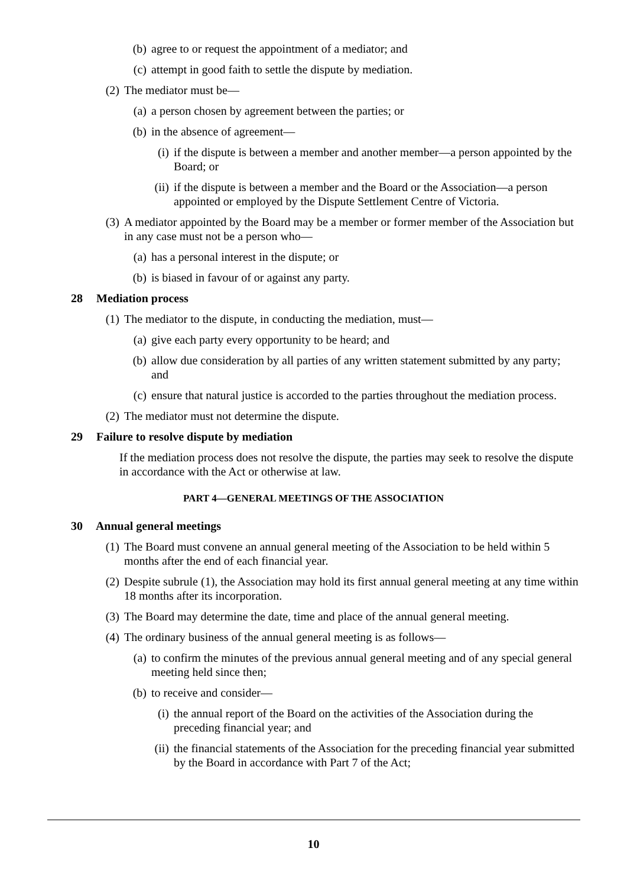(b) agree to or request the appointment of a mediator; and
(c) attempt in good faith to settle the dispute by mediation.
(2) The mediator must be—
(a) a person chosen by agreement between the parties; or
(b) in the absence of agreement—
(i) if the dispute is between a member and another member—a person appointed by the Board; or
(ii) if the dispute is between a member and the Board or the Association—a person appointed or employed by the Dispute Settlement Centre of Victoria.
(3) A mediator appointed by the Board may be a member or former member of the Association but in any case must not be a person who—
(a) has a personal interest in the dispute; or
(b) is biased in favour of or against any party.
28 Mediation process
(1) The mediator to the dispute, in conducting the mediation, must—
(a) give each party every opportunity to be heard; and
(b) allow due consideration by all parties of any written statement submitted by any party; and
(c) ensure that natural justice is accorded to the parties throughout the mediation process.
(2) The mediator must not determine the dispute.
29 Failure to resolve dispute by mediation
If the mediation process does not resolve the dispute, the parties may seek to resolve the dispute in accordance with the Act or otherwise at law.
PART 4—GENERAL MEETINGS OF THE ASSOCIATION
30 Annual general meetings
(1) The Board must convene an annual general meeting of the Association to be held within 5 months after the end of each financial year.
(2) Despite subrule (1), the Association may hold its first annual general meeting at any time within 18 months after its incorporation.
(3) The Board may determine the date, time and place of the annual general meeting.
(4) The ordinary business of the annual general meeting is as follows—
(a) to confirm the minutes of the previous annual general meeting and of any special general meeting held since then;
(b) to receive and consider—
(i) the annual report of the Board on the activities of the Association during the preceding financial year; and
(ii) the financial statements of the Association for the preceding financial year submitted by the Board in accordance with Part 7 of the Act;
10